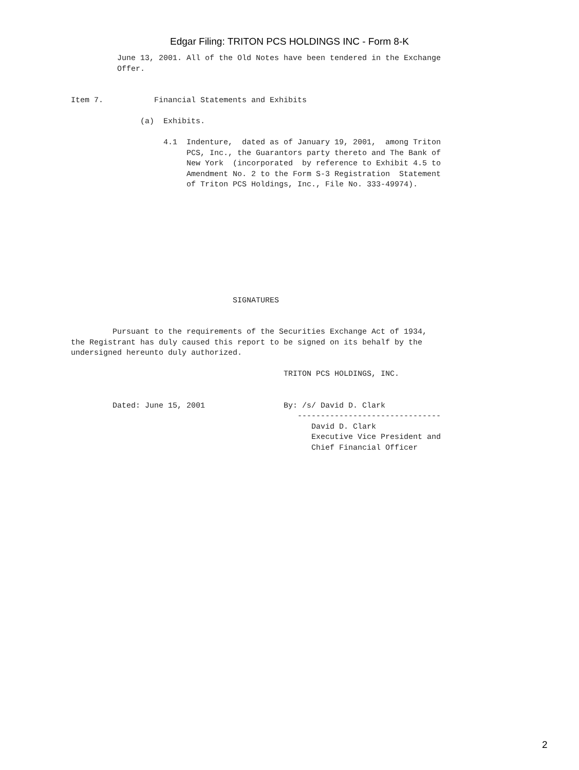Edgar Filing: TRITON PCS HOLDINGS INC - Form 8-K
          June 13, 2001. All of the Old Notes have been tendered in the Exchange
          Offer.


Item 7.           Financial Statements and Exhibits

               (a)  Exhibits.

                    4.1  Indenture,  dated as of January 19, 2001,  among Triton
                         PCS, Inc., the Guarantors party thereto and The Bank of
                         New York  (incorporated  by reference to Exhibit 4.5 to
                         Amendment No. 2 to the Form S-3 Registration  Statement
                         of Triton PCS Holdings, Inc., File No. 333-49974).










                                   SIGNATURES


         Pursuant to the requirements of the Securities Exchange Act of 1934,
the Registrant has duly caused this report to be signed on its behalf by the
undersigned hereunto duly authorized.

                                              TRITON PCS HOLDINGS, INC.


         Dated: June 15, 2001                 By: /s/ David D. Clark
                                                 -------------------------------
                                                    David D. Clark
                                                    Executive Vice President and
                                                    Chief Financial Officer
2